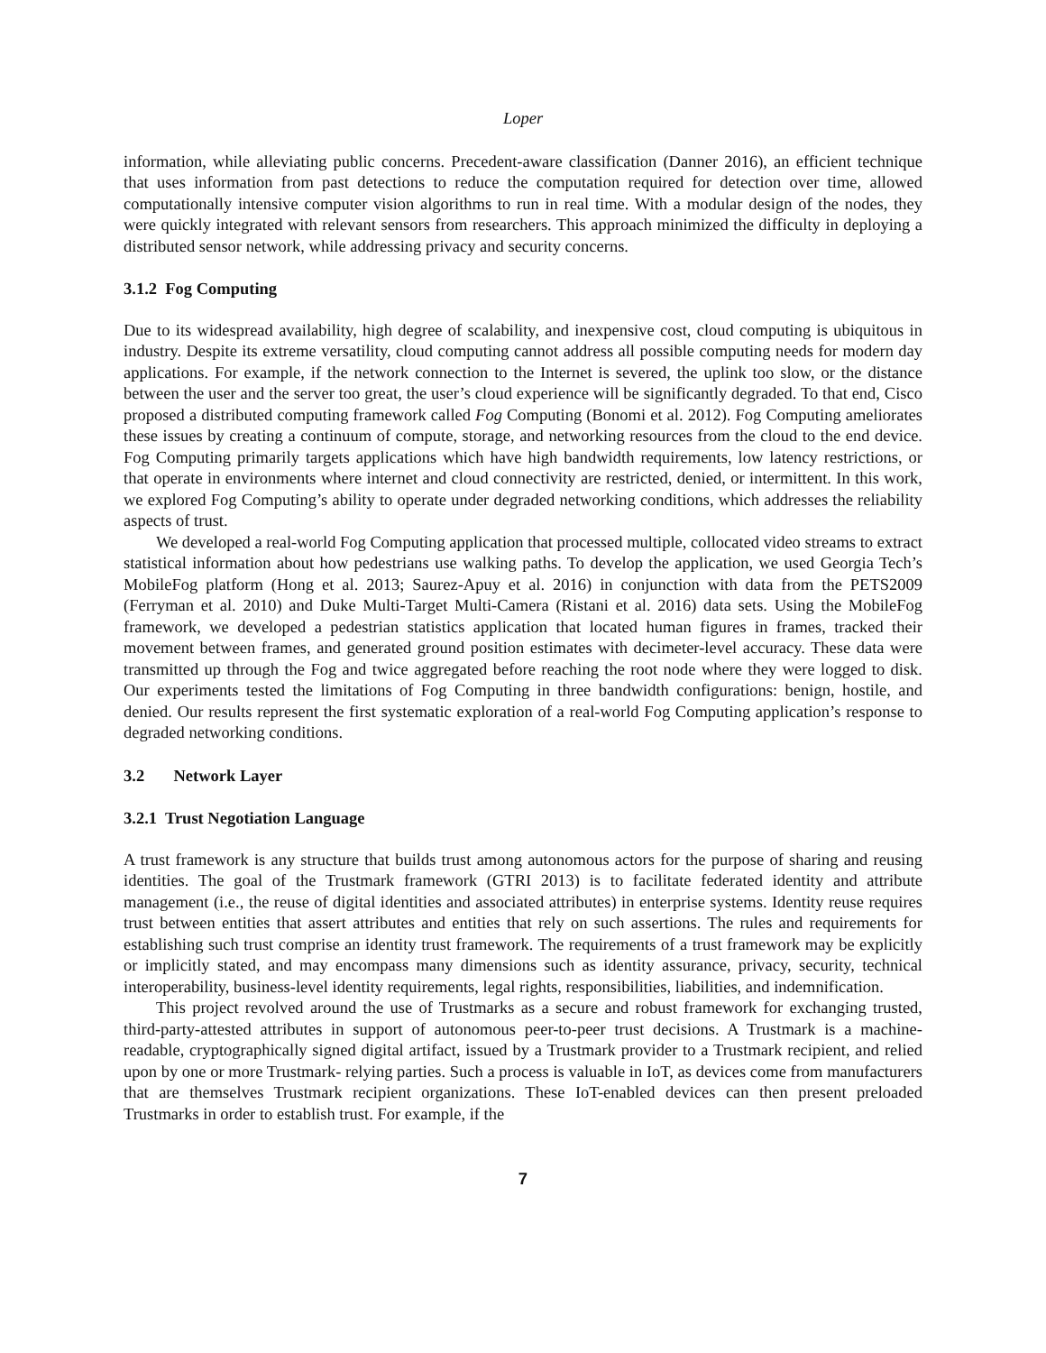Loper
information, while alleviating public concerns. Precedent-aware classification (Danner 2016), an efficient technique that uses information from past detections to reduce the computation required for detection over time, allowed computationally intensive computer vision algorithms to run in real time. With a modular design of the nodes, they were quickly integrated with relevant sensors from researchers. This approach minimized the difficulty in deploying a distributed sensor network, while addressing privacy and security concerns.
3.1.2 Fog Computing
Due to its widespread availability, high degree of scalability, and inexpensive cost, cloud computing is ubiquitous in industry. Despite its extreme versatility, cloud computing cannot address all possible computing needs for modern day applications. For example, if the network connection to the Internet is severed, the uplink too slow, or the distance between the user and the server too great, the user’s cloud experience will be significantly degraded. To that end, Cisco proposed a distributed computing framework called Fog Computing (Bonomi et al. 2012). Fog Computing ameliorates these issues by creating a continuum of compute, storage, and networking resources from the cloud to the end device. Fog Computing primarily targets applications which have high bandwidth requirements, low latency restrictions, or that operate in environments where internet and cloud connectivity are restricted, denied, or intermittent. In this work, we explored Fog Computing’s ability to operate under degraded networking conditions, which addresses the reliability aspects of trust.
We developed a real-world Fog Computing application that processed multiple, collocated video streams to extract statistical information about how pedestrians use walking paths. To develop the application, we used Georgia Tech’s MobileFog platform (Hong et al. 2013; Saurez-Apuy et al. 2016) in conjunction with data from the PETS2009 (Ferryman et al. 2010) and Duke Multi-Target Multi-Camera (Ristani et al. 2016) data sets. Using the MobileFog framework, we developed a pedestrian statistics application that located human figures in frames, tracked their movement between frames, and generated ground position estimates with decimeter-level accuracy. These data were transmitted up through the Fog and twice aggregated before reaching the root node where they were logged to disk. Our experiments tested the limitations of Fog Computing in three bandwidth configurations: benign, hostile, and denied. Our results represent the first systematic exploration of a real-world Fog Computing application’s response to degraded networking conditions.
3.2 Network Layer
3.2.1 Trust Negotiation Language
A trust framework is any structure that builds trust among autonomous actors for the purpose of sharing and reusing identities. The goal of the Trustmark framework (GTRI 2013) is to facilitate federated identity and attribute management (i.e., the reuse of digital identities and associated attributes) in enterprise systems. Identity reuse requires trust between entities that assert attributes and entities that rely on such assertions. The rules and requirements for establishing such trust comprise an identity trust framework. The requirements of a trust framework may be explicitly or implicitly stated, and may encompass many dimensions such as identity assurance, privacy, security, technical interoperability, business-level identity requirements, legal rights, responsibilities, liabilities, and indemnification.
This project revolved around the use of Trustmarks as a secure and robust framework for exchanging trusted, third-party-attested attributes in support of autonomous peer-to-peer trust decisions. A Trustmark is a machine-readable, cryptographically signed digital artifact, issued by a Trustmark provider to a Trustmark recipient, and relied upon by one or more Trustmark- relying parties. Such a process is valuable in IoT, as devices come from manufacturers that are themselves Trustmark recipient organizations. These IoT-enabled devices can then present preloaded Trustmarks in order to establish trust. For example, if the
7